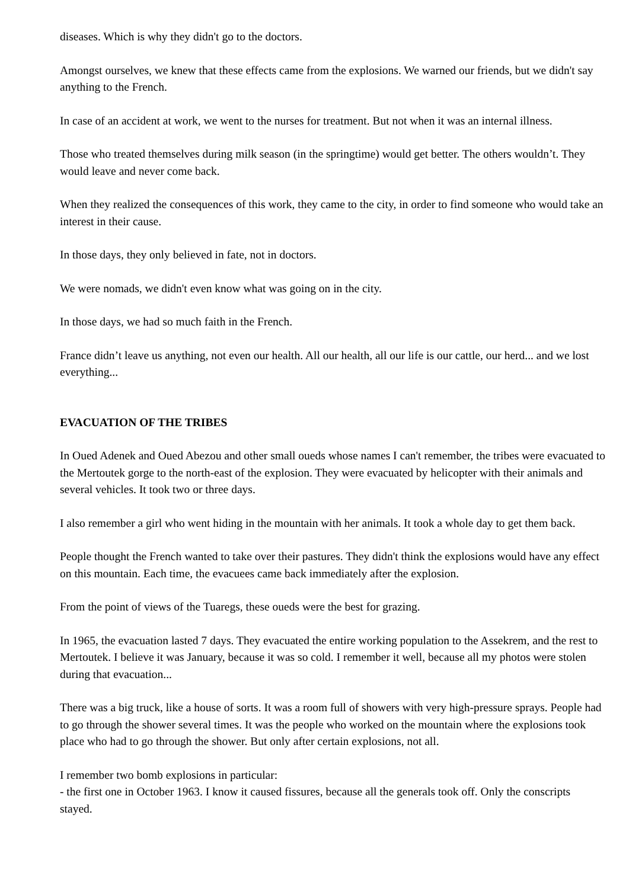diseases. Which is why they didn't go to the doctors.
Amongst ourselves, we knew that these effects came from the explosions. We warned our friends, but we didn't say anything to the French.
In case of an accident at work, we went to the nurses for treatment. But not when it was an internal illness.
Those who treated themselves during milk season (in the springtime) would get better. The others wouldn’t. They would leave and never come back.
When they realized the consequences of this work, they came to the city, in order to find someone who would take an interest in their cause.
In those days, they only believed in fate, not in doctors.
We were nomads, we didn't even know what was going on in the city.
In those days, we had so much faith in the French.
France didn’t leave us anything, not even our health. All our health, all our life is our cattle, our herd... and we lost everything...
EVACUATION OF THE TRIBES
In Oued Adenek and Oued Abezou and other small oueds whose names I can't remember, the tribes were evacuated to the Mertoutek gorge to the north-east of the explosion. They were evacuated by helicopter with their animals and several vehicles. It took two or three days.
I also remember a girl who went hiding in the mountain with her animals. It took a whole day to get them back.
People thought the French wanted to take over their pastures. They didn't think the explosions would have any effect on this mountain. Each time, the evacuees came back immediately after the explosion.
From the point of views of the Tuaregs, these oueds were the best for grazing.
In 1965, the evacuation lasted 7 days. They evacuated the entire working population to the Assekrem, and the rest to Mertoutek. I believe it was January, because it was so cold. I remember it well, because all my photos were stolen during that evacuation...
There was a big truck, like a house of sorts. It was a room full of showers with very high-pressure sprays. People had to go through the shower several times. It was the people who worked on the mountain where the explosions took place who had to go through the shower. But only after certain explosions, not all.
I remember two bomb explosions in particular:
- the first one in October 1963. I know it caused fissures, because all the generals took off. Only the conscripts stayed.